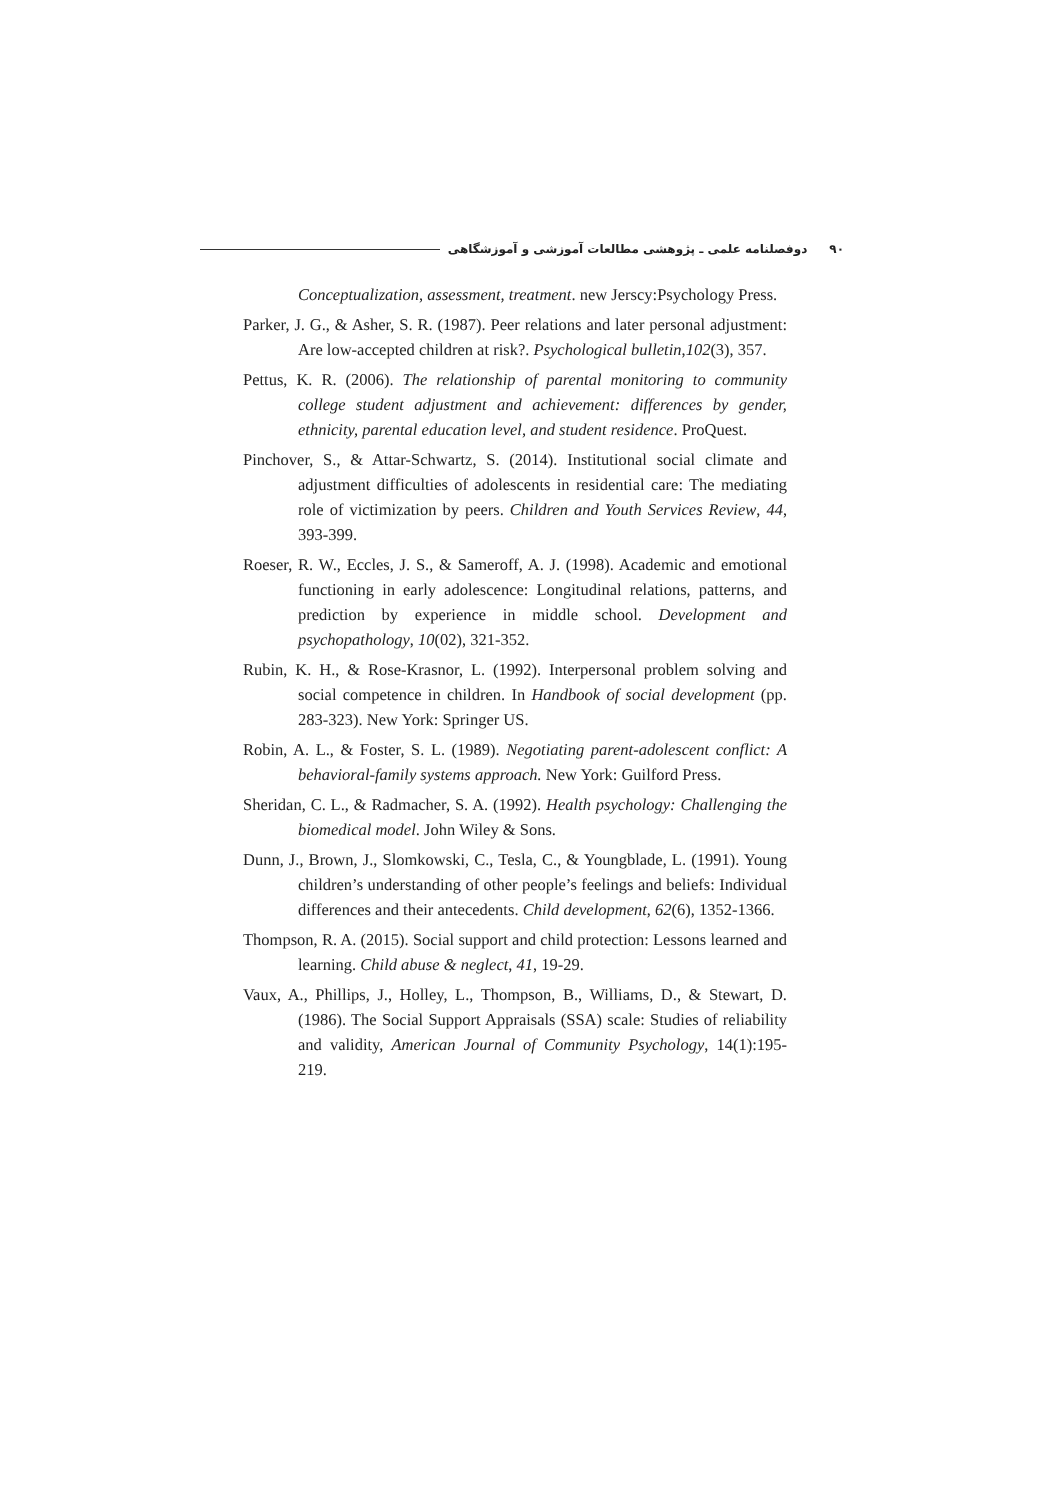۹۰ دوفصلنامه علمی ـ پژوهشی مطالعات آموزشی و آموزشگاهی
Conceptualization, assessment, treatment. new Jerscy:Psychology Press.
Parker, J. G., & Asher, S. R. (1987). Peer relations and later personal adjustment: Are low-accepted children at risk?. Psychological bulletin,102(3), 357.
Pettus, K. R. (2006). The relationship of parental monitoring to community college student adjustment and achievement: differences by gender, ethnicity, parental education level, and student residence. ProQuest.
Pinchover, S., & Attar-Schwartz, S. (2014). Institutional social climate and adjustment difficulties of adolescents in residential care: The mediating role of victimization by peers. Children and Youth Services Review, 44, 393-399.
Roeser, R. W., Eccles, J. S., & Sameroff, A. J. (1998). Academic and emotional functioning in early adolescence: Longitudinal relations, patterns, and prediction by experience in middle school. Development and psychopathology, 10(02), 321-352.
Rubin, K. H., & Rose-Krasnor, L. (1992). Interpersonal problem solving and social competence in children. In Handbook of social development (pp. 283-323). New York: Springer US.
Robin, A. L., & Foster, S. L. (1989). Negotiating parent-adolescent conflict: A behavioral-family systems approach. New York: Guilford Press.
Sheridan, C. L., & Radmacher, S. A. (1992). Health psychology: Challenging the biomedical model. John Wiley & Sons.
Dunn, J., Brown, J., Slomkowski, C., Tesla, C., & Youngblade, L. (1991). Young children’s understanding of other people’s feelings and beliefs: Individual differences and their antecedents. Child development, 62(6), 1352-1366.
Thompson, R. A. (2015). Social support and child protection: Lessons learned and learning. Child abuse & neglect, 41, 19-29.
Vaux, A., Phillips, J., Holley, L., Thompson, B., Williams, D., & Stewart, D. (1986). The Social Support Appraisals (SSA) scale: Studies of reliability and validity, American Journal of Community Psychology, 14(1):195-219.